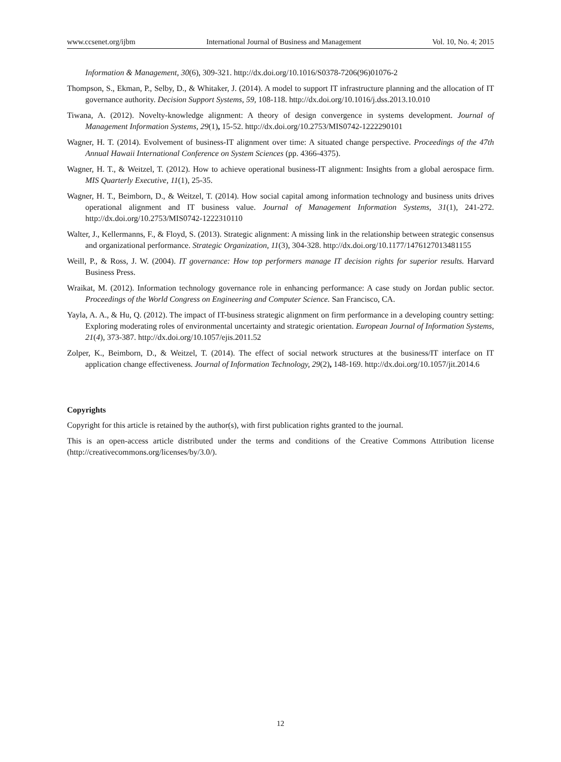www.ccsenet.org/ijbm International Journal of Business and Management Vol. 10, No. 4; 2015
Information & Management, 30(6), 309-321. http://dx.doi.org/10.1016/S0378-7206(96)01076-2
Thompson, S., Ekman, P., Selby, D., & Whitaker, J. (2014). A model to support IT infrastructure planning and the allocation of IT governance authority. Decision Support Systems, 59, 108-118. http://dx.doi.org/10.1016/j.dss.2013.10.010
Tiwana, A. (2012). Novelty-knowledge alignment: A theory of design convergence in systems development. Journal of Management Information Systems, 29(1), 15-52. http://dx.doi.org/10.2753/MIS0742-1222290101
Wagner, H. T. (2014). Evolvement of business-IT alignment over time: A situated change perspective. Proceedings of the 47th Annual Hawaii International Conference on System Sciences (pp. 4366-4375).
Wagner, H. T., & Weitzel, T. (2012). How to achieve operational business-IT alignment: Insights from a global aerospace firm. MIS Quarterly Executive, 11(1), 25-35.
Wagner, H. T., Beimborn, D., & Weitzel, T. (2014). How social capital among information technology and business units drives operational alignment and IT business value. Journal of Management Information Systems, 31(1), 241-272. http://dx.doi.org/10.2753/MIS0742-1222310110
Walter, J., Kellermanns, F., & Floyd, S. (2013). Strategic alignment: A missing link in the relationship between strategic consensus and organizational performance. Strategic Organization, 11(3), 304-328. http://dx.doi.org/10.1177/1476127013481155
Weill, P., & Ross, J. W. (2004). IT governance: How top performers manage IT decision rights for superior results. Harvard Business Press.
Wraikat, M. (2012). Information technology governance role in enhancing performance: A case study on Jordan public sector. Proceedings of the World Congress on Engineering and Computer Science. San Francisco, CA.
Yayla, A. A., & Hu, Q. (2012). The impact of IT-business strategic alignment on firm performance in a developing country setting: Exploring moderating roles of environmental uncertainty and strategic orientation. European Journal of Information Systems, 21(4), 373-387. http://dx.doi.org/10.1057/ejis.2011.52
Zolper, K., Beimborn, D., & Weitzel, T. (2014). The effect of social network structures at the business/IT interface on IT application change effectiveness. Journal of Information Technology, 29(2), 148-169. http://dx.doi.org/10.1057/jit.2014.6
Copyrights
Copyright for this article is retained by the author(s), with first publication rights granted to the journal.
This is an open-access article distributed under the terms and conditions of the Creative Commons Attribution license (http://creativecommons.org/licenses/by/3.0/).
12